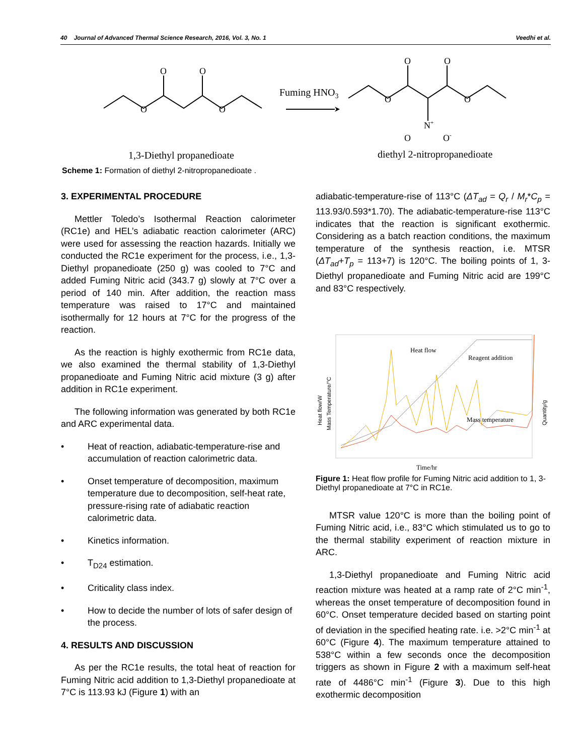40 Journal of Advanced Thermal Science Research, 2016, Vol. 3, No. 1 Veedhi et al.
O
O
O
O
Fuming HNO3
O
O
O
O
N+
O
O-
1,3-Diethyl propanedioate
diethyl 2-nitropropanedioate
Scheme 1: Formation of diethyl 2-nitropropanedioate .
3. EXPERIMENTAL PROCEDURE
Mettler Toledo’s Isothermal Reaction calorimeter (RC1e) and HEL’s adiabatic reaction calorimeter (ARC) were used for assessing the reaction hazards. Initially we conducted the RC1e experiment for the process, i.e., 1,3-Diethyl propanedioate (250 g) was cooled to 7°C and added Fuming Nitric acid (343.7 g) slowly at 7°C over a period of 140 min. After addition, the reaction mass temperature was raised to 17°C and maintained isothermally for 12 hours at 7°C for the progress of the reaction.
As the reaction is highly exothermic from RC1e data, we also examined the thermal stability of 1,3-Diethyl propanedioate and Fuming Nitric acid mixture (3 g) after addition in RC1e experiment.
The following information was generated by both RC1e and ARC experimental data.
• Heat of reaction, adiabatic-temperature-rise and accumulation of reaction calorimetric data.
• Onset temperature of decomposition, maximum temperature due to decomposition, self-heat rate, pressure-rising rate of adiabatic reaction calorimetric data.
• Kinetics information.
• T<sub>D24</sub> estimation.
• Criticality class index.
• How to decide the number of lots of safer design of the process.
4. RESULTS AND DISCUSSION
As per the RC1e results, the total heat of reaction for Fuming Nitric acid addition to 1,3-Diethyl propanedioate at 7°C is 113.93 kJ (Figure 1) with an
adiabatic-temperature-rise of 113°C (ΔT<sub>ad</sub> = Q<sub>r</sub> / M<sub>r</sub>*C<sub>p</sub> = 113.93/0.593*1.70). The adiabatic-temperature-rise 113°C indicates that the reaction is significant exothermic. Considering as a batch reaction conditions, the maximum temperature of the synthesis reaction, i.e. MTSR (ΔT<sub>ad</sub>+T<sub>p</sub> = 113+7) is 120°C. The boiling points of 1, 3-Diethyl propanedioate and Fuming Nitric acid are 199°C and 83°C respectively.
Heat flow
Reagent addition
Mass temperature
Time/hr
Heat flow/W
Mass Temperature/°C
Quantity/g
Figure 1: Heat flow profile for Fuming Nitric acid addition to 1, 3-Diethyl propanedioate at 7°C in RC1e.
MTSR value 120°C is more than the boiling point of Fuming Nitric acid, i.e., 83°C which stimulated us to go to the thermal stability experiment of reaction mixture in ARC.
1,3-Diethyl propanedioate and Fuming Nitric acid reaction mixture was heated at a ramp rate of 2°C min<sup>-1</sup>, whereas the onset temperature of decomposition found in 60°C. Onset temperature decided based on starting point of deviation in the specified heating rate. i.e. >2°C min<sup>-1</sup> at 60°C (Figure 4). The maximum temperature attained to 538°C within a few seconds once the decomposition triggers as shown in Figure 2 with a maximum self-heat rate of 4486°C min<sup>-1</sup> (Figure 3). Due to this high exothermic decomposition